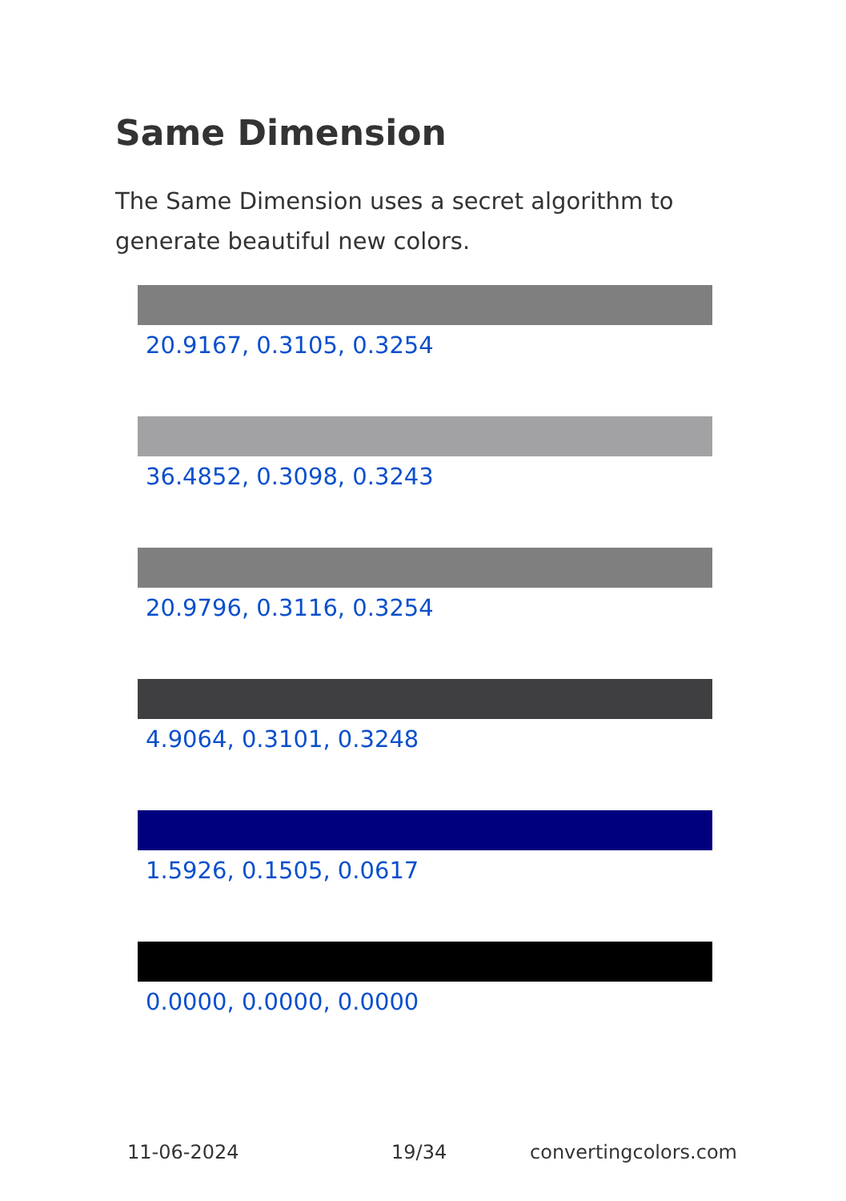Same Dimension
The Same Dimension uses a secret algorithm to generate beautiful new colors.
20.9167, 0.3105, 0.3254
36.4852, 0.3098, 0.3243
20.9796, 0.3116, 0.3254
4.9064, 0.3101, 0.3248
1.5926, 0.1505, 0.0617
0.0000, 0.0000, 0.0000
11-06-2024 19/34 convertingcolors.com